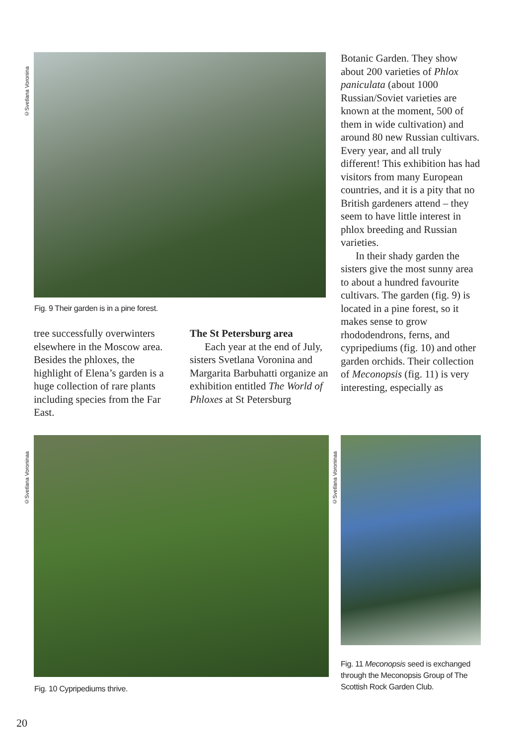©Svetlana Voronina
Fig. 9 Their garden is in a pine forest.
tree successfully overwinters elsewhere in the Moscow area. Besides the phloxes, the highlight of Elena’s garden is a huge collection of rare plants including species from the Far East.
The St Petersburg area
Each year at the end of July, sisters Svetlana Voronina and Margarita Barbuhatti organize an exhibition entitled The World of Phloxes at St Petersburg
Botanic Garden. They show about 200 varieties of Phlox paniculata (about 1000 Russian/Soviet varieties are known at the moment, 500 of them in wide cultivation) and around 80 new Russian cultivars. Every year, and all truly different! This exhibition has had visitors from many European countries, and it is a pity that no British gardeners attend – they seem to have little interest in phlox breeding and Russian varieties.
In their shady garden the sisters give the most sunny area to about a hundred favourite cultivars. The garden (fig. 9) is located in a pine forest, so it makes sense to grow rhododendrons, ferns, and cypripediums (fig. 10) and other garden orchids. Their collection of Meconopsis (fig. 11) is very interesting, especially as
©Svetlana Voroninaa
Fig. 10 Cypripediums thrive.
©Svetlana Voroninaa
Fig. 11 Meconopsis seed is exchanged through the Meconopsis Group of The Scottish Rock Garden Club.
20